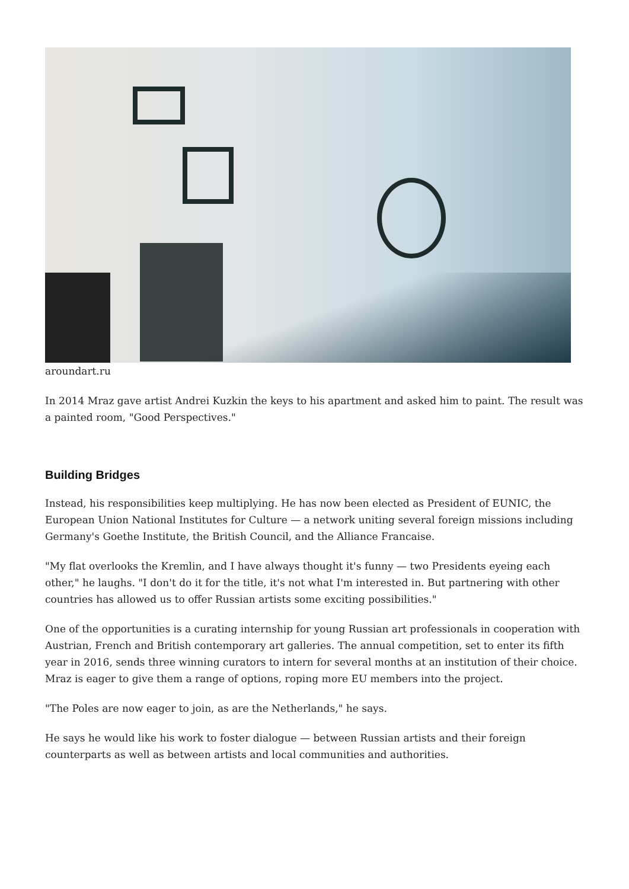aroundart.ru
In 2014 Mraz gave artist Andrei Kuzkin the keys to his apartment and asked him to paint. The result was a painted room, "Good Perspectives."
Building Bridges
Instead, his responsibilities keep multiplying. He has now been elected as President of EUNIC, the European Union National Institutes for Culture — a network uniting several foreign missions including Germany's Goethe Institute, the British Council, and the Alliance Francaise.
"My flat overlooks the Kremlin, and I have always thought it's funny — two Presidents eyeing each other," he laughs. "I don't do it for the title, it's not what I'm interested in. But partnering with other countries has allowed us to offer Russian artists some exciting possibilities."
One of the opportunities is a curating internship for young Russian art professionals in cooperation with Austrian, French and British contemporary art galleries. The annual competition, set to enter its fifth year in 2016, sends three winning curators to intern for several months at an institution of their choice. Mraz is eager to give them a range of options, roping more EU members into the project.
"The Poles are now eager to join, as are the Netherlands," he says.
He says he would like his work to foster dialogue — between Russian artists and their foreign counterparts as well as between artists and local communities and authorities.